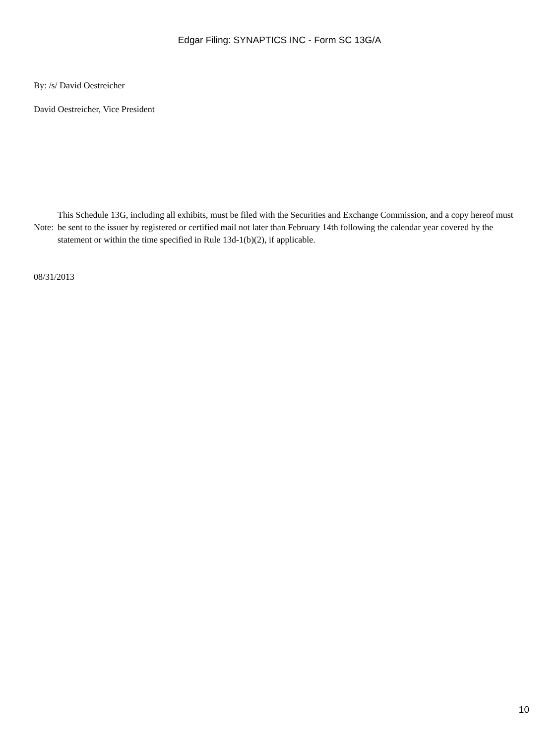Edgar Filing: SYNAPTICS INC - Form SC 13G/A
By: /s/ David Oestreicher
David Oestreicher, Vice President
| Note: | This Schedule 13G, including all exhibits, must be filed with the Securities and Exchange Commission, and a copy hereof must be sent to the issuer by registered or certified mail not later than February 14th following the calendar year covered by the statement or within the time specified in Rule 13d-1(b)(2), if applicable. |
08/31/2013
10